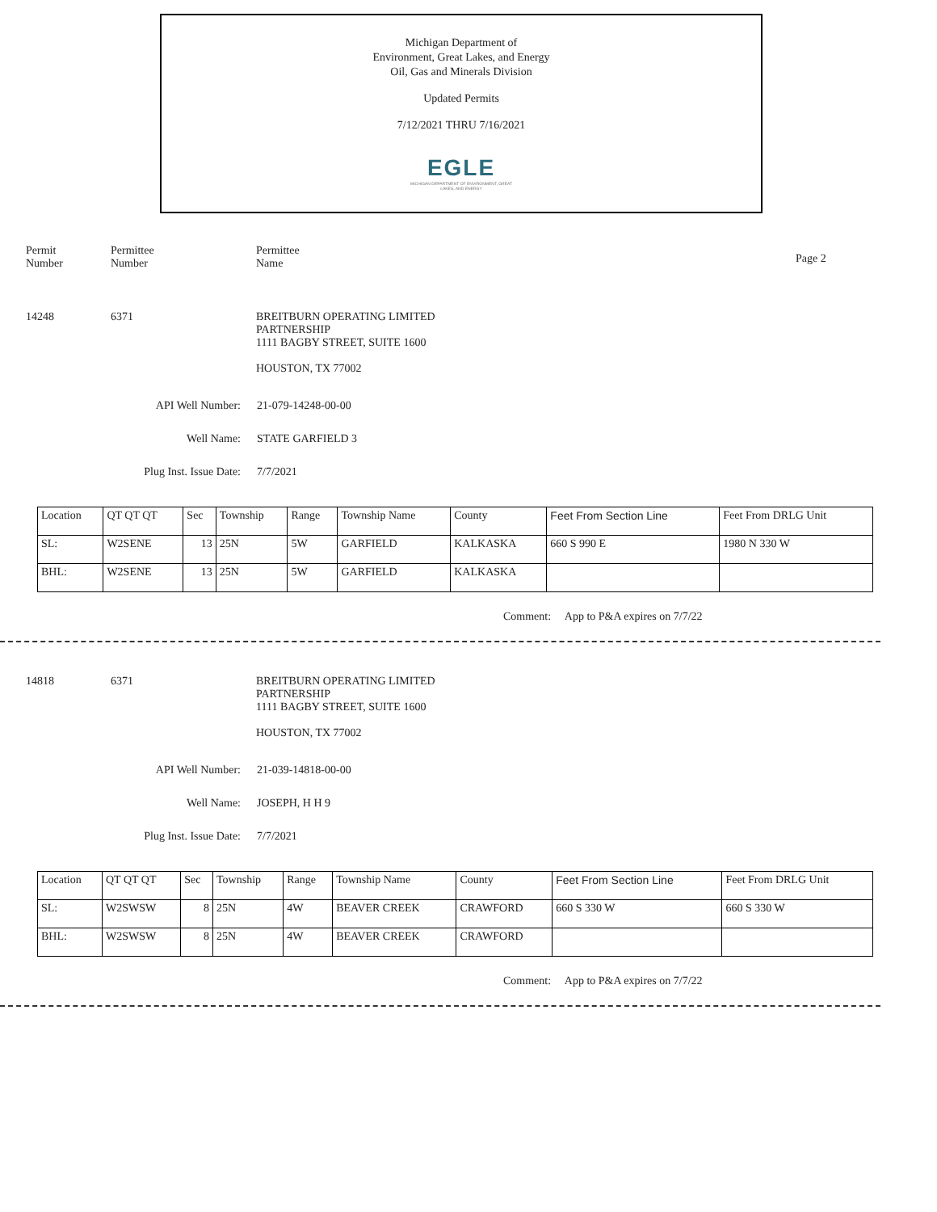Michigan Department of
Environment, Great Lakes, and Energy
Oil, Gas and Minerals Division
Updated Permits
7/12/2021 THRU 7/16/2021
EGLE
MICHIGAN DEPARTMENT OF ENVIRONMENT, GREAT LAKES, AND ENERGY
Permit
Number
Permittee
Number
Permittee
Name
Page 2
14248 6371 BREITBURN OPERATING LIMITED
PARTNERSHIP
1111 BAGBY STREET, SUITE 1600
HOUSTON, TX 77002
API Well Number: 21-079-14248-00-00
Well Name: STATE GARFIELD 3
Plug Inst. Issue Date: 7/7/2021
| Location | QT QT QT | Sec | Township | Range | Township Name | County | Feet From Section Line | Feet From DRLG Unit |
| SL: | W2SENE | 13 | 25N | 5W | GARFIELD | KALKASKA | 660 S 990 E | 1980 N 330 W |
| BHL: | W2SENE | 13 | 25N | 5W | GARFIELD | KALKASKA | | |
Comment: App to P&A expires on 7/7/22
14818 6371 BREITBURN OPERATING LIMITED
PARTNERSHIP
1111 BAGBY STREET, SUITE 1600
HOUSTON, TX 77002
API Well Number: 21-039-14818-00-00
Well Name: JOSEPH, H H 9
Plug Inst. Issue Date: 7/7/2021
| Location | QT QT QT | Sec | Township | Range | Township Name | County | Feet From Section Line | Feet From DRLG Unit |
| SL: | W2SWSW | 8 | 25N | 4W | BEAVER CREEK | CRAWFORD | 660 S 330 W | 660 S 330 W |
| BHL: | W2SWSW | 8 | 25N | 4W | BEAVER CREEK | CRAWFORD | | |
Comment: App to P&A expires on 7/7/22